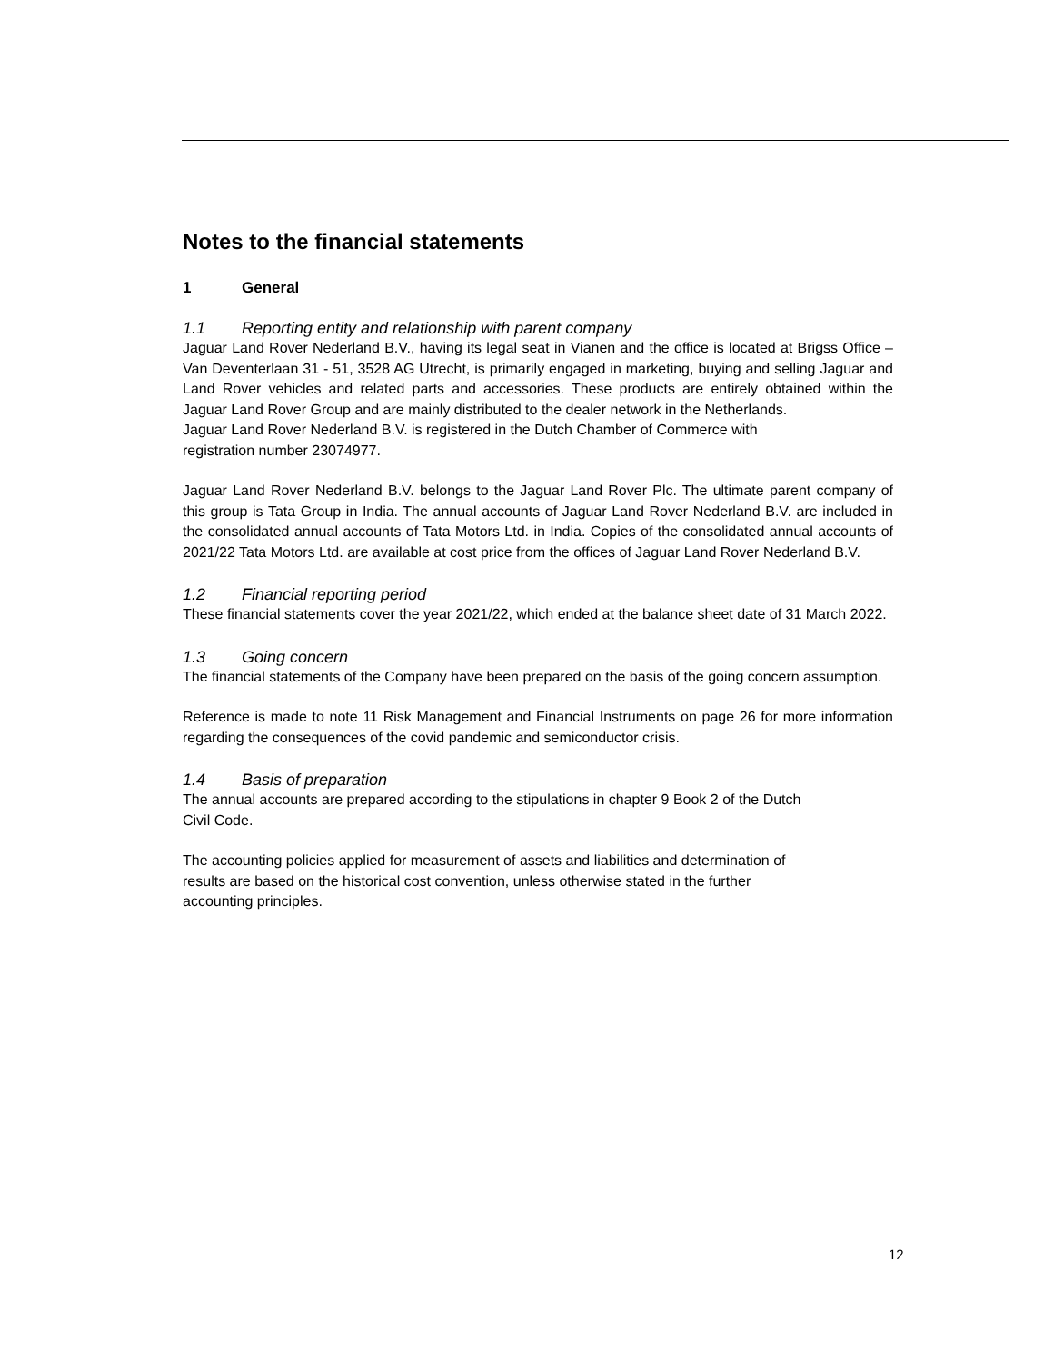Notes to the financial statements
1 General
1.1 Reporting entity and relationship with parent company
Jaguar Land Rover Nederland B.V., having its legal seat in Vianen and the office is located at Brigss Office – Van Deventerlaan 31 - 51, 3528 AG Utrecht, is primarily engaged in marketing, buying and selling Jaguar and Land Rover vehicles and related parts and accessories. These products are entirely obtained within the Jaguar Land Rover Group and are mainly distributed to the dealer network in the Netherlands.
Jaguar Land Rover Nederland B.V. is registered in the Dutch Chamber of Commerce with
registration number 23074977.
Jaguar Land Rover Nederland B.V. belongs to the Jaguar Land Rover Plc. The ultimate parent company of this group is Tata Group in India. The annual accounts of Jaguar Land Rover Nederland B.V. are included in the consolidated annual accounts of Tata Motors Ltd. in India. Copies of the consolidated annual accounts of 2021/22 Tata Motors Ltd. are available at cost price from the offices of Jaguar Land Rover Nederland B.V.
1.2 Financial reporting period
These financial statements cover the year 2021/22, which ended at the balance sheet date of 31 March 2022.
1.3 Going concern
The financial statements of the Company have been prepared on the basis of the going concern assumption.
Reference is made to note 11 Risk Management and Financial Instruments on page 26 for more information regarding the consequences of the covid pandemic and semiconductor crisis.
1.4 Basis of preparation
The annual accounts are prepared according to the stipulations in chapter 9 Book 2 of the Dutch
Civil Code.
The accounting policies applied for measurement of assets and liabilities and determination of
results are based on the historical cost convention, unless otherwise stated in the further
accounting principles.
12